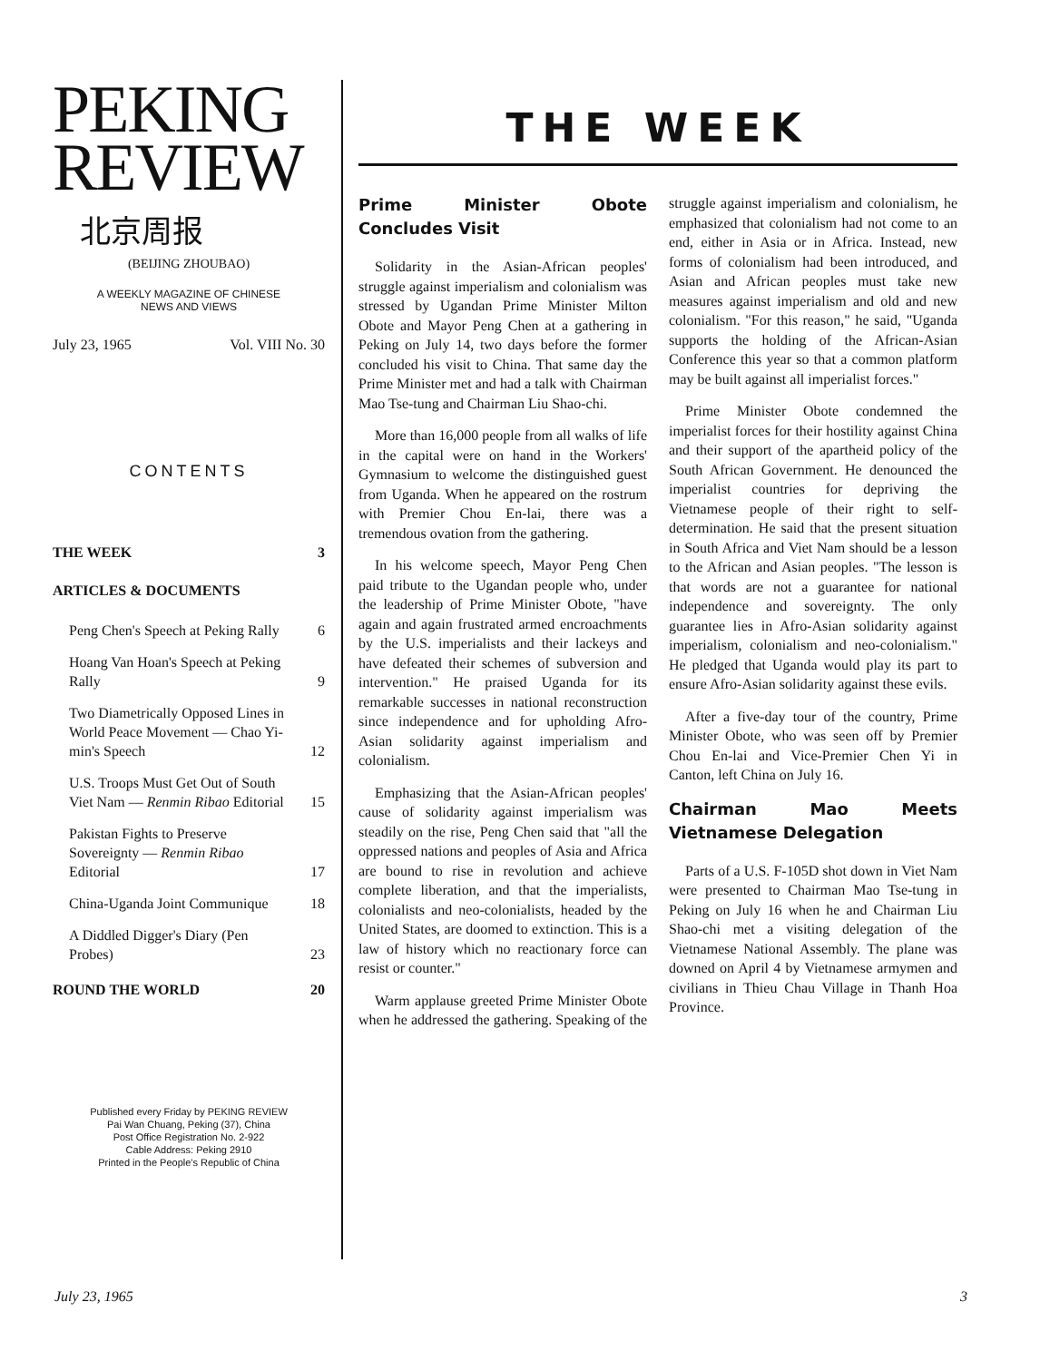PEKING
REVIEW
北京周报
(BEIJING ZHOUBAO)
A WEEKLY MAGAZINE OF CHINESE
NEWS AND VIEWS
July 23, 1965 Vol. VIII No. 30
CONTENTS
THE WEEK 3
ARTICLES & DOCUMENTS
Peng Chen's Speech at Peking Rally 6
Hoang Van Hoan's Speech at Peking Rally 9
Two Diametrically Opposed Lines in World Peace Movement — Chao Yi-min's Speech 12
U.S. Troops Must Get Out of South Viet Nam — Renmin Ribao Editorial 15
Pakistan Fights to Preserve Sovereignty — Renmin Ribao Editorial 17
China-Uganda Joint Communique 18
A Diddled Digger's Diary (Pen Probes) 23
ROUND THE WORLD 20
Published every Friday by PEKING REVIEW
Pai Wan Chuang, Peking (37), China
Post Office Registration No. 2-922
Cable Address: Peking 2910
Printed in the People's Republic of China
THE WEEK
Prime Minister Obote Concludes Visit
Solidarity in the Asian-African peoples' struggle against imperialism and colonialism was stressed by Ugandan Prime Minister Milton Obote and Mayor Peng Chen at a gathering in Peking on July 14, two days before the former concluded his visit to China. That same day the Prime Minister met and had a talk with Chairman Mao Tse-tung and Chairman Liu Shao-chi.
More than 16,000 people from all walks of life in the capital were on hand in the Workers' Gymnasium to welcome the distinguished guest from Uganda. When he appeared on the rostrum with Premier Chou En-lai, there was a tremendous ovation from the gathering.
In his welcome speech, Mayor Peng Chen paid tribute to the Ugandan people who, under the leadership of Prime Minister Obote, "have again and again frustrated armed encroachments by the U.S. imperialists and their lackeys and have defeated their schemes of subversion and intervention." He praised Uganda for its remarkable successes in national reconstruction since independence and for upholding Afro-Asian solidarity against imperialism and colonialism.
Emphasizing that the Asian-African peoples' cause of solidarity against imperialism was steadily on the rise, Peng Chen said that "all the oppressed nations and peoples of Asia and Africa are bound to rise in revolution and achieve complete liberation, and that the imperialists, colonialists and neo-colonialists, headed by the United States, are doomed to extinction. This is a law of history which no reactionary force can resist or counter."
Warm applause greeted Prime Minister Obote when he addressed the gathering. Speaking of the struggle against imperialism and colonialism, he emphasized that colonialism had not come to an end, either in Asia or in Africa. Instead, new forms of colonialism had been introduced, and Asian and African peoples must take new measures against imperialism and old and new colonialism. "For this reason," he said, "Uganda supports the holding of the African-Asian Conference this year so that a common platform may be built against all imperialist forces."
Prime Minister Obote condemned the imperialist forces for their hostility against China and their support of the apartheid policy of the South African Government. He denounced the imperialist countries for depriving the Vietnamese people of their right to self-determination. He said that the present situation in South Africa and Viet Nam should be a lesson to the African and Asian peoples. "The lesson is that words are not a guarantee for national independence and sovereignty. The only guarantee lies in Afro-Asian solidarity against imperialism, colonialism and neo-colonialism." He pledged that Uganda would play its part to ensure Afro-Asian solidarity against these evils.
After a five-day tour of the country, Prime Minister Obote, who was seen off by Premier Chou En-lai and Vice-Premier Chen Yi in Canton, left China on July 16.
Chairman Mao Meets Vietnamese Delegation
Parts of a U.S. F-105D shot down in Viet Nam were presented to Chairman Mao Tse-tung in Peking on July 16 when he and Chairman Liu Shao-chi met a visiting delegation of the Vietnamese National Assembly. The plane was downed on April 4 by Vietnamese armymen and civilians in Thieu Chau Village in Thanh Hoa Province.
July 23, 1965 3